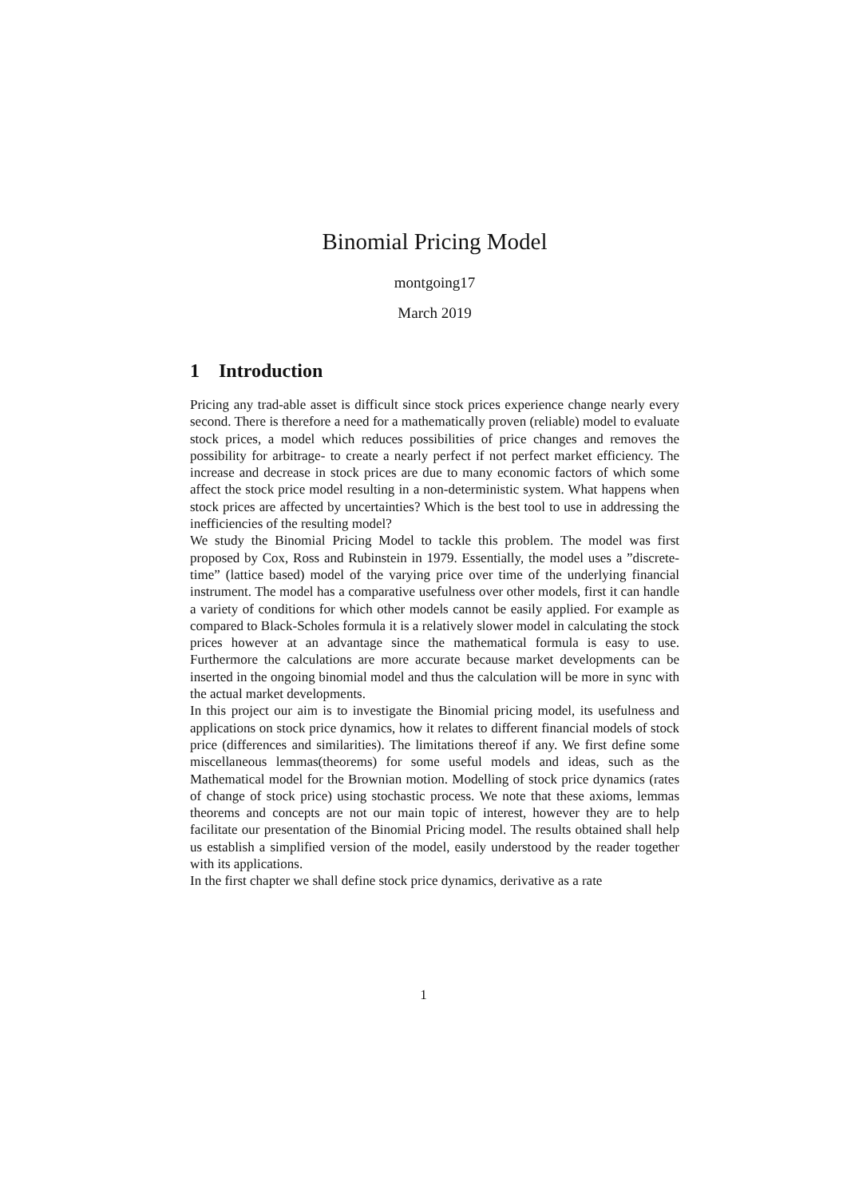Binomial Pricing Model
montgoing17
March 2019
1 Introduction
Pricing any trad-able asset is difficult since stock prices experience change nearly every second. There is therefore a need for a mathematically proven (reliable) model to evaluate stock prices, a model which reduces possibilities of price changes and removes the possibility for arbitrage- to create a nearly perfect if not perfect market efficiency. The increase and decrease in stock prices are due to many economic factors of which some affect the stock price model resulting in a non-deterministic system. What happens when stock prices are affected by uncertainties? Which is the best tool to use in addressing the inefficiencies of the resulting model?
We study the Binomial Pricing Model to tackle this problem. The model was first proposed by Cox, Ross and Rubinstein in 1979. Essentially, the model uses a ”discrete-time” (lattice based) model of the varying price over time of the underlying financial instrument. The model has a comparative usefulness over other models, first it can handle a variety of conditions for which other models cannot be easily applied. For example as compared to Black-Scholes formula it is a relatively slower model in calculating the stock prices however at an advantage since the mathematical formula is easy to use. Furthermore the calculations are more accurate because market developments can be inserted in the ongoing binomial model and thus the calculation will be more in sync with the actual market developments.
In this project our aim is to investigate the Binomial pricing model, its usefulness and applications on stock price dynamics, how it relates to different financial models of stock price (differences and similarities). The limitations thereof if any. We first define some miscellaneous lemmas(theorems) for some useful models and ideas, such as the Mathematical model for the Brownian motion. Modelling of stock price dynamics (rates of change of stock price) using stochastic process. We note that these axioms, lemmas theorems and concepts are not our main topic of interest, however they are to help facilitate our presentation of the Binomial Pricing model. The results obtained shall help us establish a simplified version of the model, easily understood by the reader together with its applications.
In the first chapter we shall define stock price dynamics, derivative as a rate
1